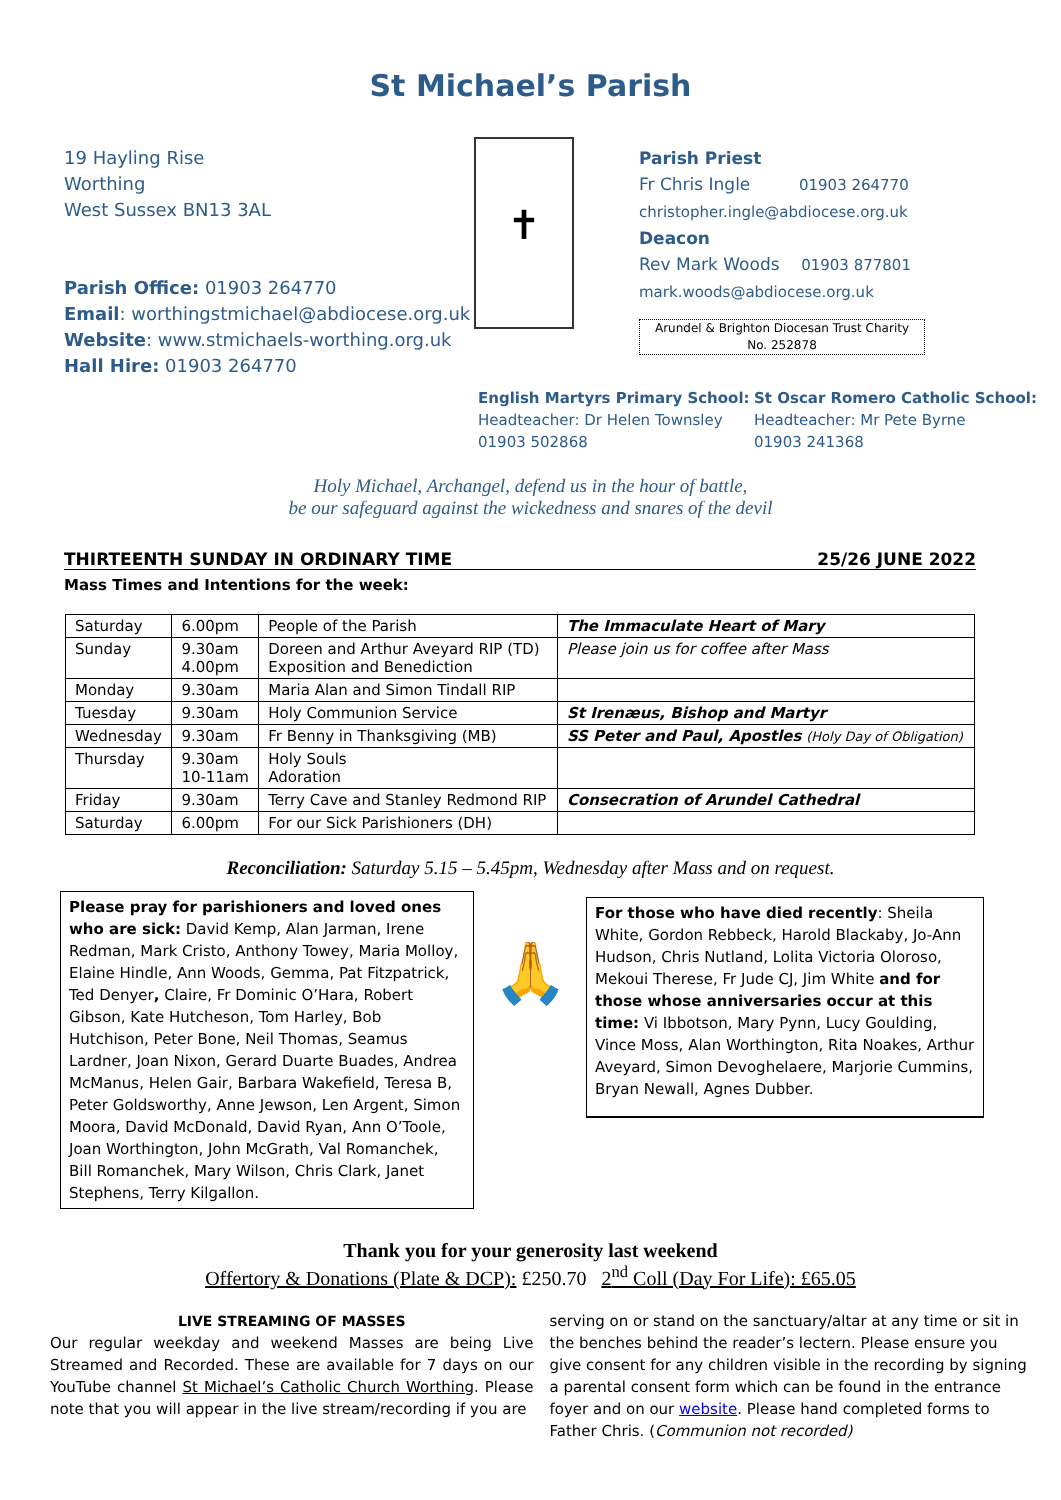St Michael’s Parish
19 Hayling Rise
Worthing
West Sussex BN13 3AL
Parish Office: 01903 264770
Email: worthingstmichael@abdiocese.org.uk
Website: www.stmichaels-worthing.org.uk
Hall Hire: 01903 264770
✝
Parish Priest
Fr Chris Ingle 01903 264770
christopher.ingle@abdiocese.org.uk
Deacon
Rev Mark Woods 01903 877801
mark.woods@abdiocese.org.uk
Arundel & Brighton Diocesan Trust Charity
No. 252878
English Martyrs Primary School:
Headteacher: Dr Helen Townsley
01903 502868
St Oscar Romero Catholic School:
Headteacher: Mr Pete Byrne
01903 241368
Holy Michael, Archangel, defend us in the hour of battle,
be our safeguard against the wickedness and snares of the devil
THIRTEENTH SUNDAY IN ORDINARY TIME 25/26 JUNE 2022
Mass Times and Intentions for the week:
| Saturday | 6.00pm | People of the Parish | The Immaculate Heart of Mary |
| Sunday | 9.30am 4.00pm | Doreen and Arthur Aveyard RIP (TD) Exposition and Benediction | Please join us for coffee after Mass |
| Monday | 9.30am | Maria Alan and Simon Tindall RIP | |
| Tuesday | 9.30am | Holy Communion Service | St Irenæus, Bishop and Martyr |
| Wednesday | 9.30am | Fr Benny in Thanksgiving (MB) | SS Peter and Paul, Apostles (Holy Day of Obligation) |
| Thursday | 9.30am 10-11am | Holy Souls Adoration | |
| Friday | 9.30am | Terry Cave and Stanley Redmond RIP | Consecration of Arundel Cathedral |
| Saturday | 6.00pm | For our Sick Parishioners (DH) | |
Reconciliation: Saturday 5.15 – 5.45pm, Wednesday after Mass and on request.
Please pray for parishioners and loved ones who are sick: David Kemp, Alan Jarman, Irene Redman, Mark Cristo, Anthony Towey, Maria Molloy, Elaine Hindle, Ann Woods, Gemma, Pat Fitzpatrick, Ted Denyer, Claire, Fr Dominic O’Hara, Robert Gibson, Kate Hutcheson, Tom Harley, Bob Hutchison, Peter Bone, Neil Thomas, Seamus Lardner, Joan Nixon, Gerard Duarte Buades, Andrea McManus, Helen Gair, Barbara Wakefield, Teresa B, Peter Goldsworthy, Anne Jewson, Len Argent, Simon Moora, David McDonald, David Ryan, Ann O’Toole, Joan Worthington, John McGrath, Val Romanchek, Bill Romanchek, Mary Wilson, Chris Clark, Janet Stephens, Terry Kilgallon.
🙏
For those who have died recently: Sheila White, Gordon Rebbeck, Harold Blackaby, Jo-Ann Hudson, Chris Nutland, Lolita Victoria Oloroso, Mekoui Therese, Fr Jude CJ, Jim White and for those whose anniversaries occur at this time: Vi Ibbotson, Mary Pynn, Lucy Goulding, Vince Moss, Alan Worthington, Rita Noakes, Arthur Aveyard, Simon Devoghelaere, Marjorie Cummins, Bryan Newall, Agnes Dubber.
Thank you for your generosity last weekend
Offertory & Donations (Plate & DCP): £250.70 2<sup>nd</sup> Coll (Day For Life): £65.05
LIVE STREAMING OF MASSES
Our regular weekday and weekend Masses are being Live Streamed and Recorded. These are available for 7 days on our YouTube channel St Michael’s Catholic Church Worthing. Please note that you will appear in the live stream/recording if you are
serving on or stand on the sanctuary/altar at any time or sit in the benches behind the reader’s lectern. Please ensure you give consent for any children visible in the recording by signing a parental consent form which can be found in the entrance foyer and on our website. Please hand completed forms to Father Chris. (Communion not recorded)